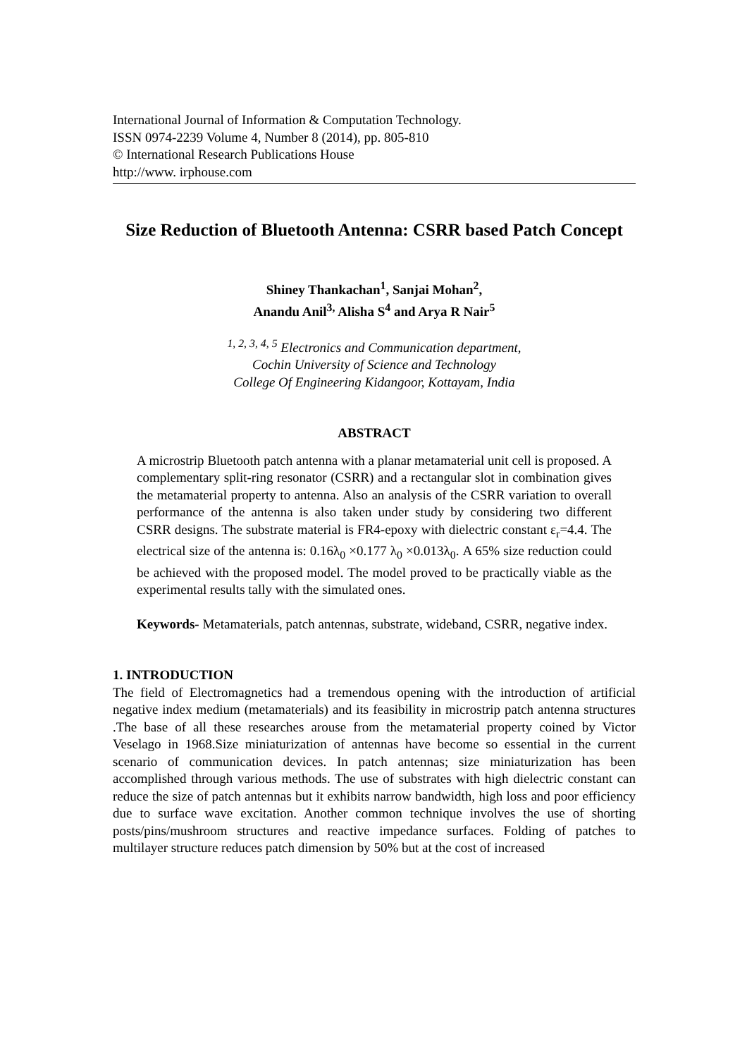International Journal of Information & Computation Technology.
ISSN 0974-2239 Volume 4, Number 8 (2014), pp. 805-810
© International Research Publications House
http://www. irphouse.com
Size Reduction of Bluetooth Antenna: CSRR based Patch Concept
Shiney Thankachan<sup>1</sup>, Sanjai Mohan<sup>2</sup>,
Anandu Anil<sup>3,</sup> Alisha S<sup>4</sup> and Arya R Nair<sup>5</sup>
<sup>1, 2, 3, 4, 5</sup> Electronics and Communication department,
Cochin University of Science and Technology
College Of Engineering Kidangoor, Kottayam, India
ABSTRACT
A microstrip Bluetooth patch antenna with a planar metamaterial unit cell is proposed. A complementary split-ring resonator (CSRR) and a rectangular slot in combination gives the metamaterial property to antenna. Also an analysis of the CSRR variation to overall performance of the antenna is also taken under study by considering two different CSRR designs. The substrate material is FR4-epoxy with dielectric constant ε<sub>r</sub>=4.4. The electrical size of the antenna is: 0.16λ<sub>0</sub> ×0.177 λ<sub>0</sub> ×0.013λ<sub>0</sub>. A 65% size reduction could be achieved with the proposed model. The model proved to be practically viable as the experimental results tally with the simulated ones.
Keywords- Metamaterials, patch antennas, substrate, wideband, CSRR, negative index.
1. INTRODUCTION
The field of Electromagnetics had a tremendous opening with the introduction of artificial negative index medium (metamaterials) and its feasibility in microstrip patch antenna structures .The base of all these researches arouse from the metamaterial property coined by Victor Veselago in 1968.Size miniaturization of antennas have become so essential in the current scenario of communication devices. In patch antennas; size miniaturization has been accomplished through various methods. The use of substrates with high dielectric constant can reduce the size of patch antennas but it exhibits narrow bandwidth, high loss and poor efficiency due to surface wave excitation. Another common technique involves the use of shorting posts/pins/mushroom structures and reactive impedance surfaces. Folding of patches to multilayer structure reduces patch dimension by 50% but at the cost of increased